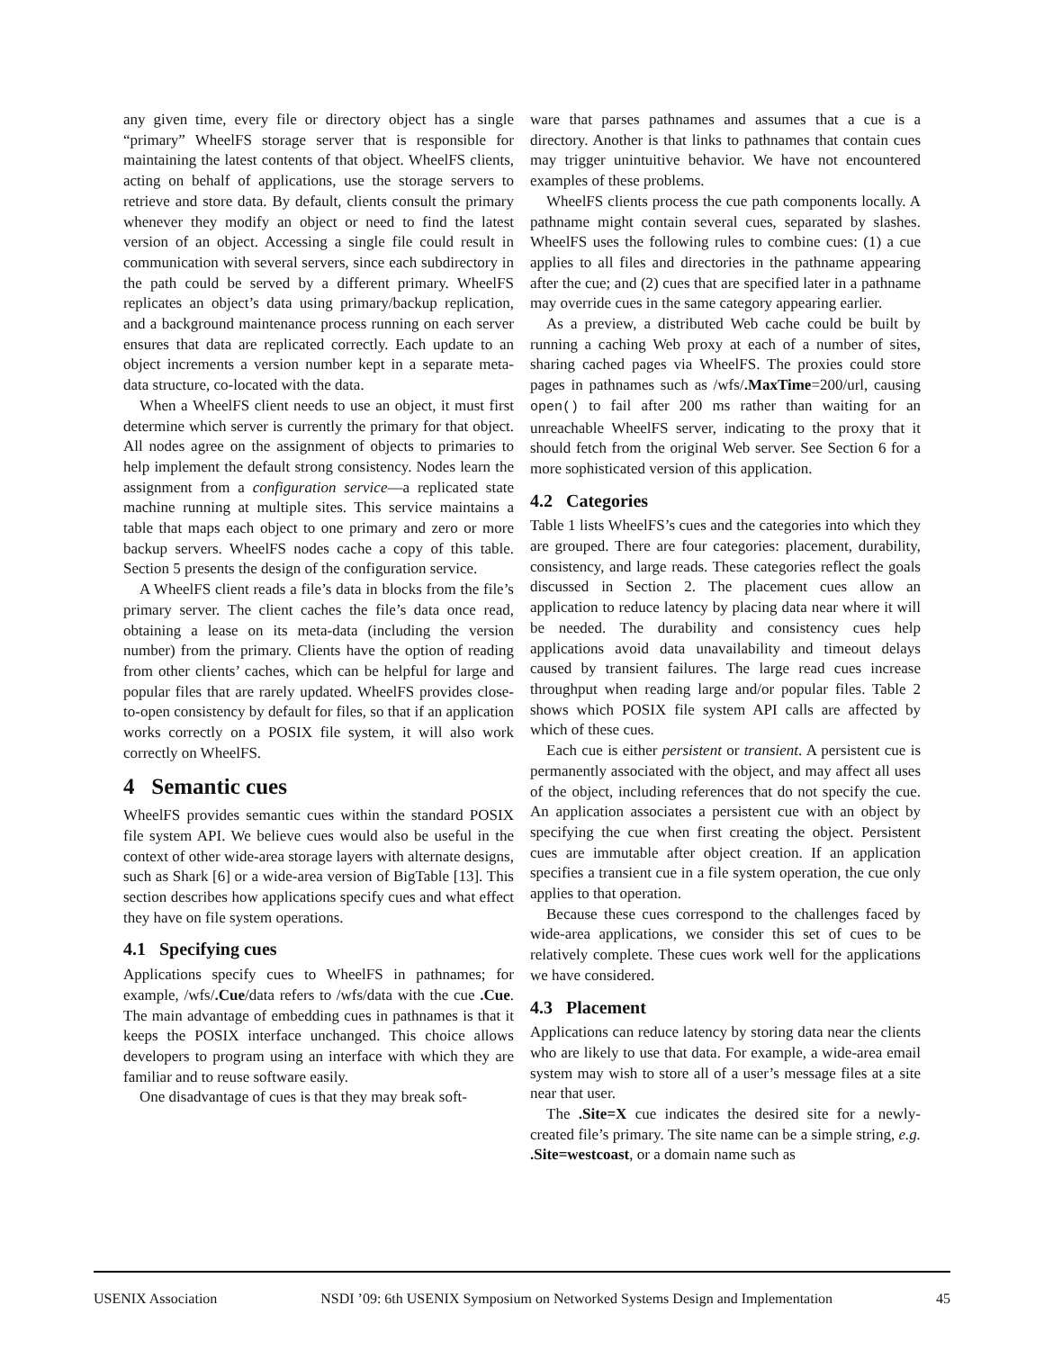any given time, every file or directory object has a single “primary” WheelFS storage server that is responsible for maintaining the latest contents of that object. WheelFS clients, acting on behalf of applications, use the storage servers to retrieve and store data. By default, clients consult the primary whenever they modify an object or need to find the latest version of an object. Accessing a single file could result in communication with several servers, since each subdirectory in the path could be served by a different primary. WheelFS replicates an object’s data using primary/backup replication, and a background maintenance process running on each server ensures that data are replicated correctly. Each update to an object increments a version number kept in a separate meta-data structure, co-located with the data.
When a WheelFS client needs to use an object, it must first determine which server is currently the primary for that object. All nodes agree on the assignment of objects to primaries to help implement the default strong consistency. Nodes learn the assignment from a configuration service—a replicated state machine running at multiple sites. This service maintains a table that maps each object to one primary and zero or more backup servers. WheelFS nodes cache a copy of this table. Section 5 presents the design of the configuration service.
A WheelFS client reads a file’s data in blocks from the file’s primary server. The client caches the file’s data once read, obtaining a lease on its meta-data (including the version number) from the primary. Clients have the option of reading from other clients’ caches, which can be helpful for large and popular files that are rarely updated. WheelFS provides close-to-open consistency by default for files, so that if an application works correctly on a POSIX file system, it will also work correctly on WheelFS.
4 Semantic cues
WheelFS provides semantic cues within the standard POSIX file system API. We believe cues would also be useful in the context of other wide-area storage layers with alternate designs, such as Shark [6] or a wide-area version of BigTable [13]. This section describes how applications specify cues and what effect they have on file system operations.
4.1 Specifying cues
Applications specify cues to WheelFS in pathnames; for example, /wfs/.Cue/data refers to /wfs/data with the cue .Cue. The main advantage of embedding cues in pathnames is that it keeps the POSIX interface unchanged. This choice allows developers to program using an interface with which they are familiar and to reuse software easily.
One disadvantage of cues is that they may break soft-
ware that parses pathnames and assumes that a cue is a directory. Another is that links to pathnames that contain cues may trigger unintuitive behavior. We have not encountered examples of these problems.
WheelFS clients process the cue path components locally. A pathname might contain several cues, separated by slashes. WheelFS uses the following rules to combine cues: (1) a cue applies to all files and directories in the pathname appearing after the cue; and (2) cues that are specified later in a pathname may override cues in the same category appearing earlier.
As a preview, a distributed Web cache could be built by running a caching Web proxy at each of a number of sites, sharing cached pages via WheelFS. The proxies could store pages in pathnames such as /wfs/.MaxTime=200/url, causing open() to fail after 200 ms rather than waiting for an unreachable WheelFS server, indicating to the proxy that it should fetch from the original Web server. See Section 6 for a more sophisticated version of this application.
4.2 Categories
Table 1 lists WheelFS’s cues and the categories into which they are grouped. There are four categories: placement, durability, consistency, and large reads. These categories reflect the goals discussed in Section 2. The placement cues allow an application to reduce latency by placing data near where it will be needed. The durability and consistency cues help applications avoid data unavailability and timeout delays caused by transient failures. The large read cues increase throughput when reading large and/or popular files. Table 2 shows which POSIX file system API calls are affected by which of these cues.
Each cue is either persistent or transient. A persistent cue is permanently associated with the object, and may affect all uses of the object, including references that do not specify the cue. An application associates a persistent cue with an object by specifying the cue when first creating the object. Persistent cues are immutable after object creation. If an application specifies a transient cue in a file system operation, the cue only applies to that operation.
Because these cues correspond to the challenges faced by wide-area applications, we consider this set of cues to be relatively complete. These cues work well for the applications we have considered.
4.3 Placement
Applications can reduce latency by storing data near the clients who are likely to use that data. For example, a wide-area email system may wish to store all of a user’s message files at a site near that user.
The .Site=X cue indicates the desired site for a newly-created file’s primary. The site name can be a simple string, e.g. .Site=westcoast, or a domain name such as
USENIX Association NSDI ’09: 6th USENIX Symposium on Networked Systems Design and Implementation 45